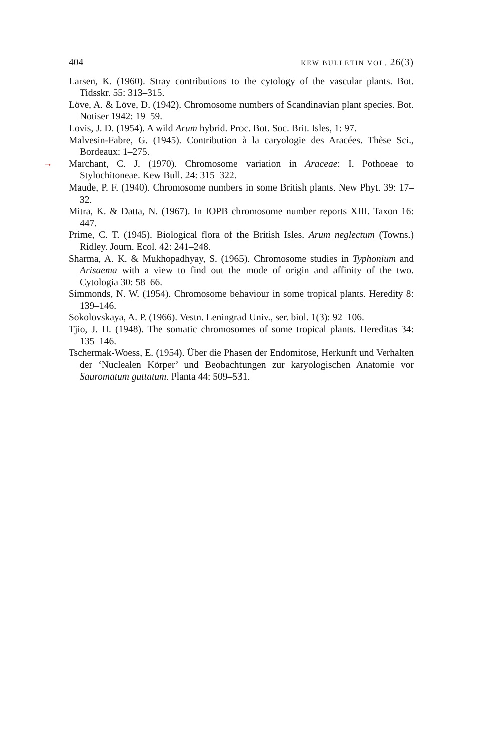404 KEW BULLETIN VOL. 26(3)
Larsen, K. (1960). Stray contributions to the cytology of the vascular plants. Bot. Tidsskr. 55: 313–315.
Löve, A. & Löve, D. (1942). Chromosome numbers of Scandinavian plant species. Bot. Notiser 1942: 19–59.
Lovis, J. D. (1954). A wild Arum hybrid. Proc. Bot. Soc. Brit. Isles, 1: 97.
Malvesin-Fabre, G. (1945). Contribution à la caryologie des Aracées. Thèse Sci., Bordeaux: 1–275.
→ Marchant, C. J. (1970). Chromosome variation in Araceae: I. Pothoeae to Stylochitoneae. Kew Bull. 24: 315–322.
Maude, P. F. (1940). Chromosome numbers in some British plants. New Phyt. 39: 17–32.
Mitra, K. & Datta, N. (1967). In IOPB chromosome number reports XIII. Taxon 16: 447.
Prime, C. T. (1945). Biological flora of the British Isles. Arum neglectum (Towns.) Ridley. Journ. Ecol. 42: 241–248.
Sharma, A. K. & Mukhopadhyay, S. (1965). Chromosome studies in Typhonium and Arisaema with a view to find out the mode of origin and affinity of the two. Cytologia 30: 58–66.
Simmonds, N. W. (1954). Chromosome behaviour in some tropical plants. Heredity 8: 139–146.
Sokolovskaya, A. P. (1966). Vestn. Leningrad Univ., ser. biol. 1(3): 92–106.
Tjio, J. H. (1948). The somatic chromosomes of some tropical plants. Hereditas 34: 135–146.
Tschermak-Woess, E. (1954). Über die Phasen der Endomitose, Herkunft und Verhalten der ‘Nuclealen Körper’ und Beobachtungen zur karyologischen Anatomie vor Sauromatum guttatum. Planta 44: 509–531.